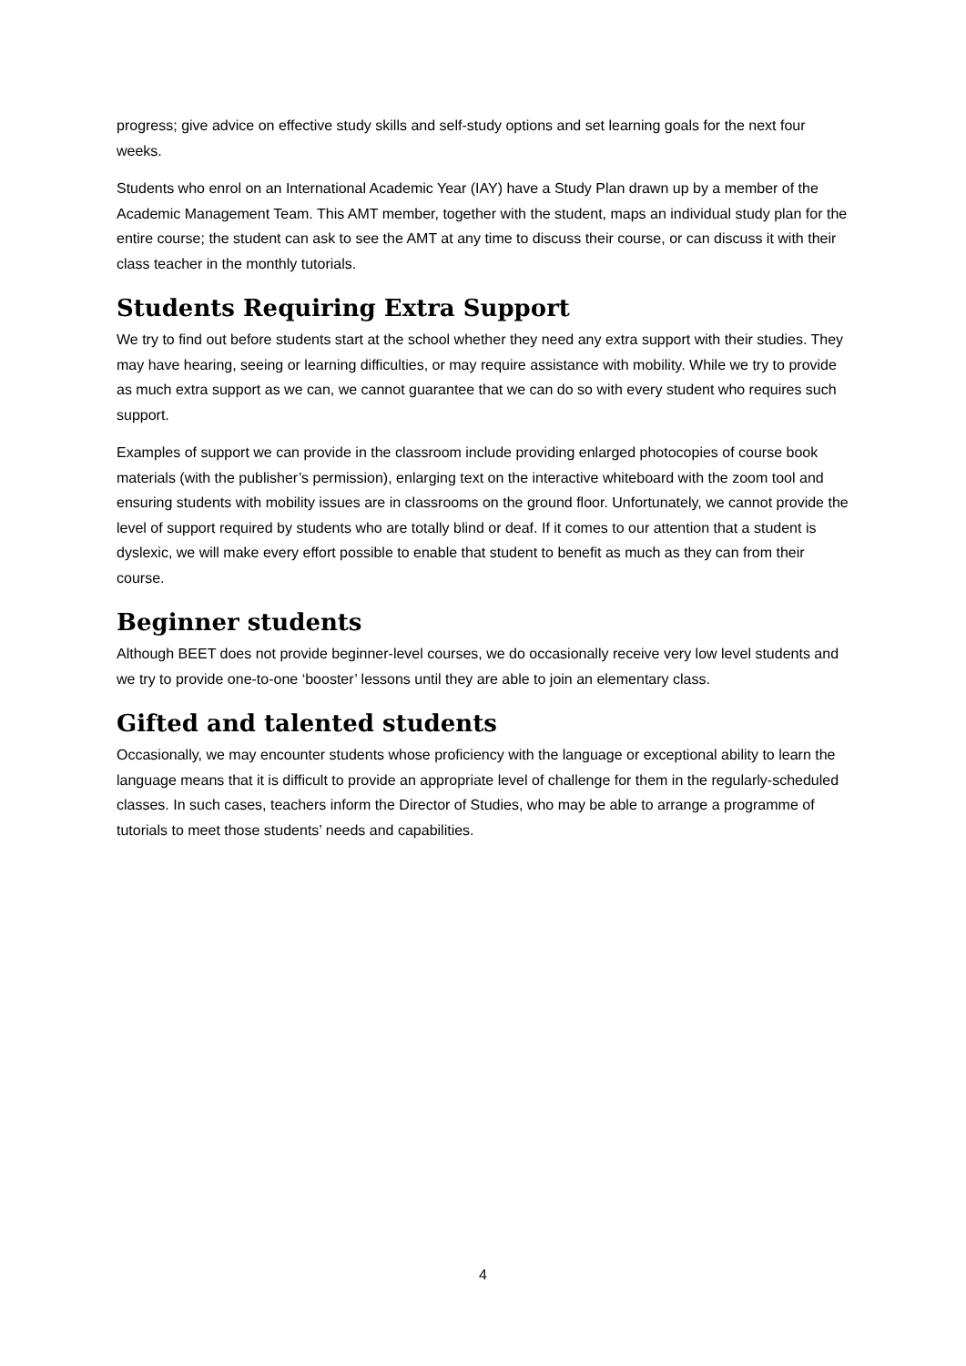progress; give advice on effective study skills and self-study options and set learning goals for the next four weeks.
Students who enrol on an International Academic Year (IAY) have a Study Plan drawn up by a member of the Academic Management Team. This AMT member, together with the student, maps an individual study plan for the entire course; the student can ask to see the AMT at any time to discuss their course, or can discuss it with their class teacher in the monthly tutorials.
Students Requiring Extra Support
We try to find out before students start at the school whether they need any extra support with their studies. They may have hearing, seeing or learning difficulties, or may require assistance with mobility. While we try to provide as much extra support as we can, we cannot guarantee that we can do so with every student who requires such support.
Examples of support we can provide in the classroom include providing enlarged photocopies of course book materials (with the publisher’s permission), enlarging text on the interactive whiteboard with the zoom tool and ensuring students with mobility issues are in classrooms on the ground floor. Unfortunately, we cannot provide the level of support required by students who are totally blind or deaf. If it comes to our attention that a student is dyslexic, we will make every effort possible to enable that student to benefit as much as they can from their course.
Beginner students
Although BEET does not provide beginner-level courses, we do occasionally receive very low level students and we try to provide one-to-one ‘booster’ lessons until they are able to join an elementary class.
Gifted and talented students
Occasionally, we may encounter students whose proficiency with the language or exceptional ability to learn the language means that it is difficult to provide an appropriate level of challenge for them in the regularly-scheduled classes. In such cases, teachers inform the Director of Studies, who may be able to arrange a programme of tutorials to meet those students’ needs and capabilities.
4